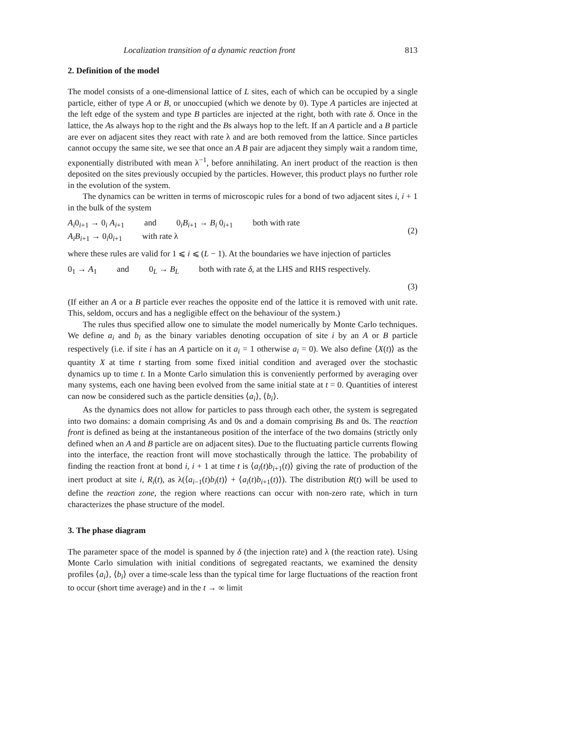Localization transition of a dynamic reaction front 813
2. Definition of the model
The model consists of a one-dimensional lattice of L sites, each of which can be occupied by a single particle, either of type A or B, or unoccupied (which we denote by 0). Type A particles are injected at the left edge of the system and type B particles are injected at the right, both with rate δ. Once in the lattice, the As always hop to the right and the Bs always hop to the left. If an A particle and a B particle are ever on adjacent sites they react with rate λ and are both removed from the lattice. Since particles cannot occupy the same site, we see that once an A B pair are adjacent they simply wait a random time, exponentially distributed with mean λ<sup>−1</sup>, before annihilating. An inert product of the reaction is then deposited on the sites previously occupied by the particles. However, this product plays no further role in the evolution of the system.
The dynamics can be written in terms of microscopic rules for a bond of two adjacent sites i, i + 1 in the bulk of the system
A<sub>i</sub>0<sub>i+1</sub> → 0<sub>i</sub> A<sub>i+1</sub> and 0<sub>i</sub>B<sub>i+1</sub> → B<sub>i</sub> 0<sub>i+1</sub> both with rate
A<sub>i</sub>B<sub>i+1</sub> → 0<sub>i</sub>0<sub>i+1</sub> with rate λ
(2)
where these rules are valid for 1 ⩽ i ⩽ (L − 1). At the boundaries we have injection of particles
0<sub>1</sub> → A<sub>1</sub> and 0<sub>L</sub> → B<sub>L</sub> both with rate δ, at the LHS and RHS respectively.
(3)
(If either an A or a B particle ever reaches the opposite end of the lattice it is removed with unit rate. This, seldom, occurs and has a negligible effect on the behaviour of the system.)
The rules thus specified allow one to simulate the model numerically by Monte Carlo techniques. We define a<sub>i</sub> and b<sub>i</sub> as the binary variables denoting occupation of site i by an A or B particle respectively (i.e. if site i has an A particle on it a<sub>i</sub> = 1 otherwise a<sub>i</sub> = 0). We also define ⟨X(t)⟩ as the quantity X at time t starting from some fixed initial condition and averaged over the stochastic dynamics up to time t. In a Monte Carlo simulation this is conveniently performed by averaging over many systems, each one having been evolved from the same initial state at t = 0. Quantities of interest can now be considered such as the particle densities ⟨a<sub>i</sub>⟩, ⟨b<sub>i</sub>⟩.
As the dynamics does not allow for particles to pass through each other, the system is segregated into two domains: a domain comprising As and 0s and a domain comprising Bs and 0s. The reaction front is defined as being at the instantaneous position of the interface of the two domains (strictly only defined when an A and B particle are on adjacent sites). Due to the fluctuating particle currents flowing into the interface, the reaction front will move stochastically through the lattice. The probability of finding the reaction front at bond i, i + 1 at time t is ⟨a<sub>i</sub>(t)b<sub>i+1</sub>(t)⟩ giving the rate of production of the inert product at site i, R<sub>i</sub>(t), as λ(⟨a<sub>i−1</sub>(t)b<sub>i</sub>(t)⟩ + ⟨a<sub>i</sub>(t)b<sub>i+1</sub>(t)⟩). The distribution R(t) will be used to define the reaction zone, the region where reactions can occur with non-zero rate, which in turn characterizes the phase structure of the model.
3. The phase diagram
The parameter space of the model is spanned by δ (the injection rate) and λ (the reaction rate). Using Monte Carlo simulation with initial conditions of segregated reactants, we examined the density profiles ⟨a<sub>i</sub>⟩, ⟨b<sub>i</sub>⟩ over a time-scale less than the typical time for large fluctuations of the reaction front to occur (short time average) and in the t → ∞ limit